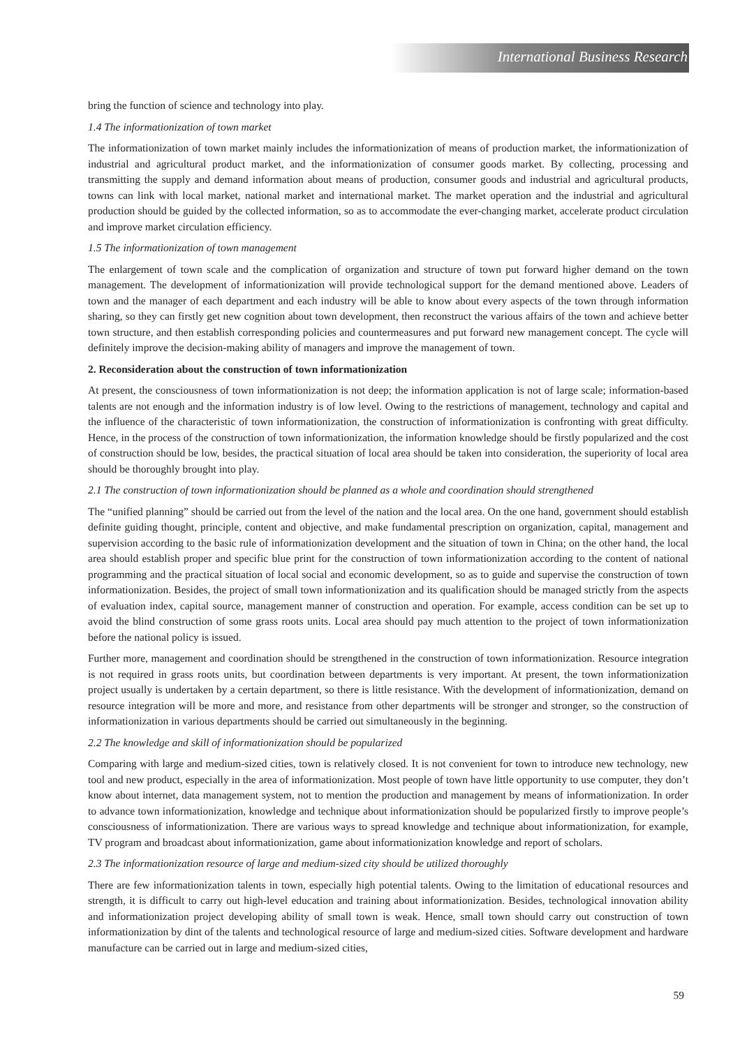International Business Research
bring the function of science and technology into play.
1.4 The informationization of town market
The informationization of town market mainly includes the informationization of means of production market, the informationization of industrial and agricultural product market, and the informationization of consumer goods market. By collecting, processing and transmitting the supply and demand information about means of production, consumer goods and industrial and agricultural products, towns can link with local market, national market and international market. The market operation and the industrial and agricultural production should be guided by the collected information, so as to accommodate the ever-changing market, accelerate product circulation and improve market circulation efficiency.
1.5 The informationization of town management
The enlargement of town scale and the complication of organization and structure of town put forward higher demand on the town management. The development of informationization will provide technological support for the demand mentioned above. Leaders of town and the manager of each department and each industry will be able to know about every aspects of the town through information sharing, so they can firstly get new cognition about town development, then reconstruct the various affairs of the town and achieve better town structure, and then establish corresponding policies and countermeasures and put forward new management concept. The cycle will definitely improve the decision-making ability of managers and improve the management of town.
2. Reconsideration about the construction of town informationization
At present, the consciousness of town informationization is not deep; the information application is not of large scale; information-based talents are not enough and the information industry is of low level. Owing to the restrictions of management, technology and capital and the influence of the characteristic of town informationization, the construction of informationization is confronting with great difficulty. Hence, in the process of the construction of town informationization, the information knowledge should be firstly popularized and the cost of construction should be low, besides, the practical situation of local area should be taken into consideration, the superiority of local area should be thoroughly brought into play.
2.1 The construction of town informationization should be planned as a whole and coordination should strengthened
The “unified planning” should be carried out from the level of the nation and the local area. On the one hand, government should establish definite guiding thought, principle, content and objective, and make fundamental prescription on organization, capital, management and supervision according to the basic rule of informationization development and the situation of town in China; on the other hand, the local area should establish proper and specific blue print for the construction of town informationization according to the content of national programming and the practical situation of local social and economic development, so as to guide and supervise the construction of town informationization. Besides, the project of small town informationization and its qualification should be managed strictly from the aspects of evaluation index, capital source, management manner of construction and operation. For example, access condition can be set up to avoid the blind construction of some grass roots units. Local area should pay much attention to the project of town informationization before the national policy is issued.
Further more, management and coordination should be strengthened in the construction of town informationization. Resource integration is not required in grass roots units, but coordination between departments is very important. At present, the town informationization project usually is undertaken by a certain department, so there is little resistance. With the development of informationization, demand on resource integration will be more and more, and resistance from other departments will be stronger and stronger, so the construction of informationization in various departments should be carried out simultaneously in the beginning.
2.2 The knowledge and skill of informationization should be popularized
Comparing with large and medium-sized cities, town is relatively closed. It is not convenient for town to introduce new technology, new tool and new product, especially in the area of informationization. Most people of town have little opportunity to use computer, they don’t know about internet, data management system, not to mention the production and management by means of informationization. In order to advance town informationization, knowledge and technique about informationization should be popularized firstly to improve people’s consciousness of informationization. There are various ways to spread knowledge and technique about informationization, for example, TV program and broadcast about informationization, game about informationization knowledge and report of scholars.
2.3 The informationization resource of large and medium-sized city should be utilized thoroughly
There are few informationization talents in town, especially high potential talents. Owing to the limitation of educational resources and strength, it is difficult to carry out high-level education and training about informationization. Besides, technological innovation ability and informationization project developing ability of small town is weak. Hence, small town should carry out construction of town informationization by dint of the talents and technological resource of large and medium-sized cities. Software development and hardware manufacture can be carried out in large and medium-sized cities,
59